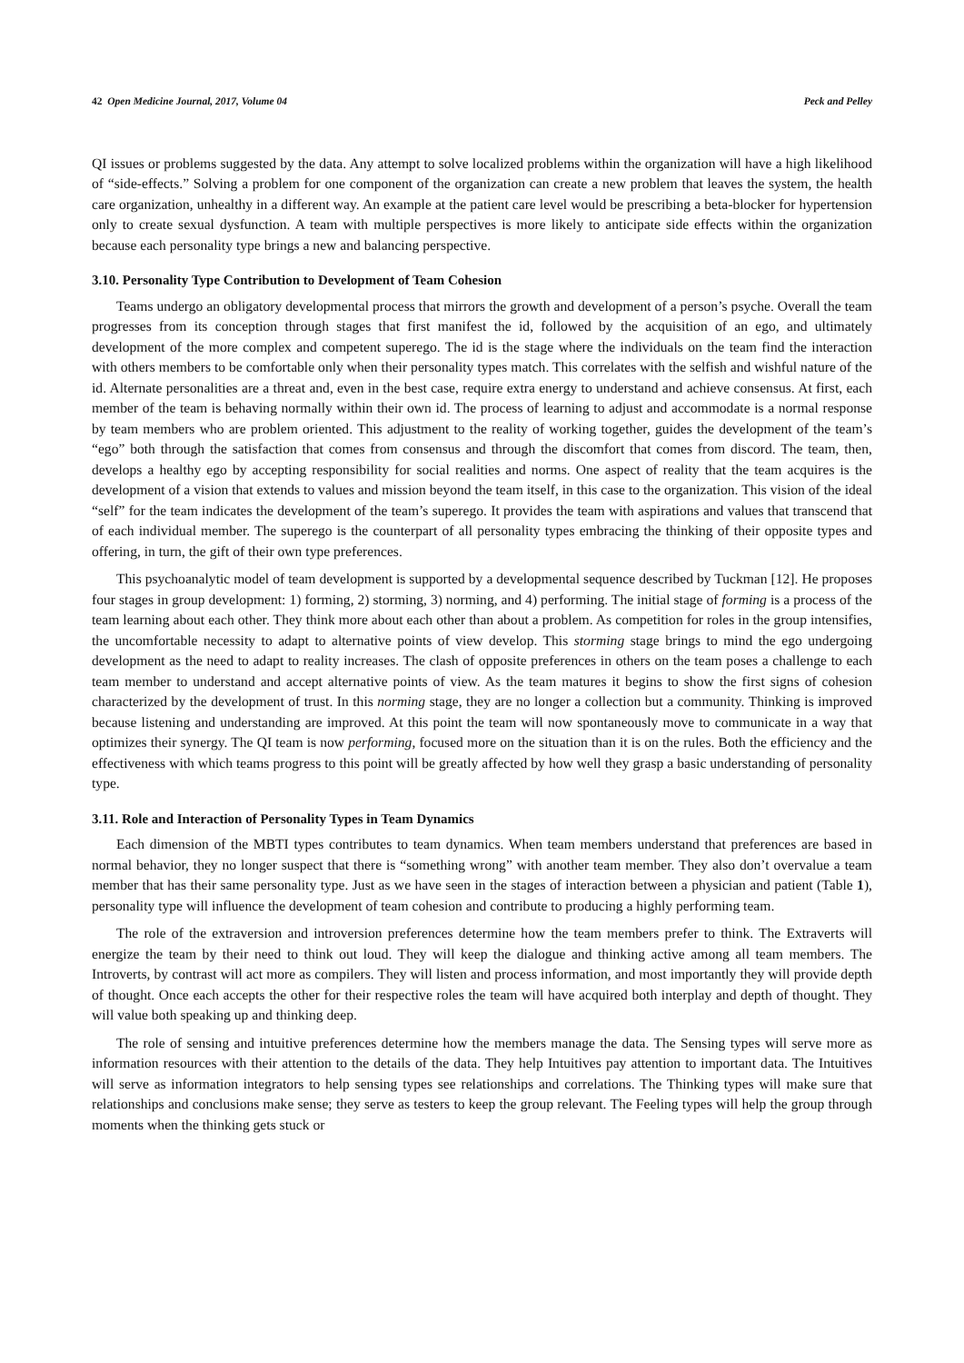42 Open Medicine Journal, 2017, Volume 04 Peck and Pelley
QI issues or problems suggested by the data. Any attempt to solve localized problems within the organization will have a high likelihood of “side-effects.” Solving a problem for one component of the organization can create a new problem that leaves the system, the health care organization, unhealthy in a different way. An example at the patient care level would be prescribing a beta-blocker for hypertension only to create sexual dysfunction. A team with multiple perspectives is more likely to anticipate side effects within the organization because each personality type brings a new and balancing perspective.
3.10. Personality Type Contribution to Development of Team Cohesion
Teams undergo an obligatory developmental process that mirrors the growth and development of a person’s psyche. Overall the team progresses from its conception through stages that first manifest the id, followed by the acquisition of an ego, and ultimately development of the more complex and competent superego. The id is the stage where the individuals on the team find the interaction with others members to be comfortable only when their personality types match. This correlates with the selfish and wishful nature of the id. Alternate personalities are a threat and, even in the best case, require extra energy to understand and achieve consensus. At first, each member of the team is behaving normally within their own id. The process of learning to adjust and accommodate is a normal response by team members who are problem oriented. This adjustment to the reality of working together, guides the development of the team’s “ego” both through the satisfaction that comes from consensus and through the discomfort that comes from discord. The team, then, develops a healthy ego by accepting responsibility for social realities and norms. One aspect of reality that the team acquires is the development of a vision that extends to values and mission beyond the team itself, in this case to the organization. This vision of the ideal “self” for the team indicates the development of the team’s superego. It provides the team with aspirations and values that transcend that of each individual member. The superego is the counterpart of all personality types embracing the thinking of their opposite types and offering, in turn, the gift of their own type preferences.
This psychoanalytic model of team development is supported by a developmental sequence described by Tuckman [12]. He proposes four stages in group development: 1) forming, 2) storming, 3) norming, and 4) performing. The initial stage of forming is a process of the team learning about each other. They think more about each other than about a problem. As competition for roles in the group intensifies, the uncomfortable necessity to adapt to alternative points of view develop. This storming stage brings to mind the ego undergoing development as the need to adapt to reality increases. The clash of opposite preferences in others on the team poses a challenge to each team member to understand and accept alternative points of view. As the team matures it begins to show the first signs of cohesion characterized by the development of trust. In this norming stage, they are no longer a collection but a community. Thinking is improved because listening and understanding are improved. At this point the team will now spontaneously move to communicate in a way that optimizes their synergy. The QI team is now performing, focused more on the situation than it is on the rules. Both the efficiency and the effectiveness with which teams progress to this point will be greatly affected by how well they grasp a basic understanding of personality type.
3.11. Role and Interaction of Personality Types in Team Dynamics
Each dimension of the MBTI types contributes to team dynamics. When team members understand that preferences are based in normal behavior, they no longer suspect that there is “something wrong” with another team member. They also don’t overvalue a team member that has their same personality type. Just as we have seen in the stages of interaction between a physician and patient (Table 1), personality type will influence the development of team cohesion and contribute to producing a highly performing team.
The role of the extraversion and introversion preferences determine how the team members prefer to think. The Extraverts will energize the team by their need to think out loud. They will keep the dialogue and thinking active among all team members. The Introverts, by contrast will act more as compilers. They will listen and process information, and most importantly they will provide depth of thought. Once each accepts the other for their respective roles the team will have acquired both interplay and depth of thought. They will value both speaking up and thinking deep.
The role of sensing and intuitive preferences determine how the members manage the data. The Sensing types will serve more as information resources with their attention to the details of the data. They help Intuitives pay attention to important data. The Intuitives will serve as information integrators to help sensing types see relationships and correlations. The Thinking types will make sure that relationships and conclusions make sense; they serve as testers to keep the group relevant. The Feeling types will help the group through moments when the thinking gets stuck or